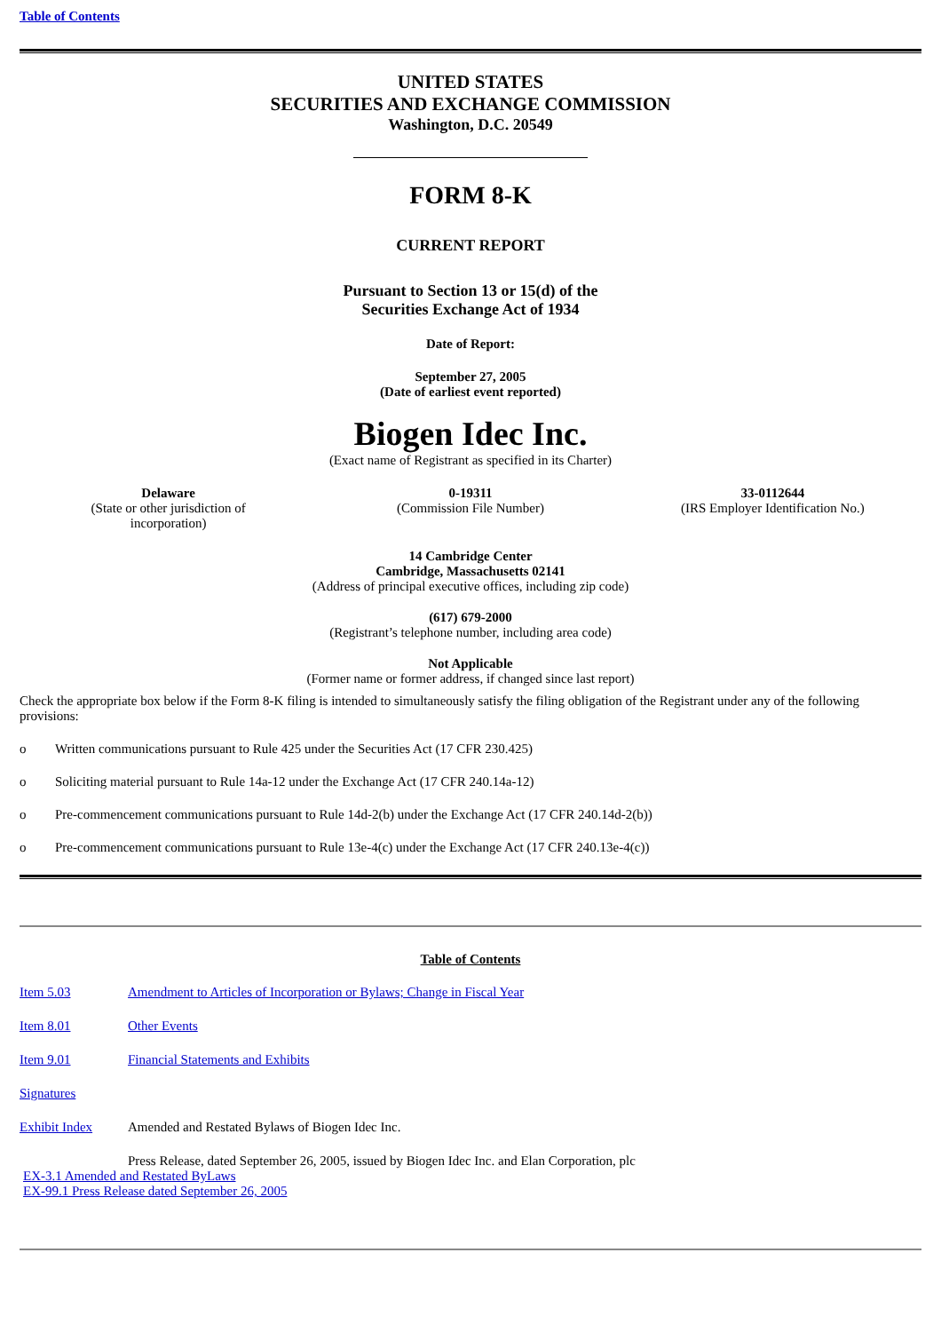Table of Contents
UNITED STATES
SECURITIES AND EXCHANGE COMMISSION
Washington, D.C. 20549
FORM 8-K
CURRENT REPORT
Pursuant to Section 13 or 15(d) of the
Securities Exchange Act of 1934
Date of Report:
September 27, 2005
(Date of earliest event reported)
Biogen Idec Inc.
(Exact name of Registrant as specified in its Charter)
| Delaware (State or other jurisdiction of incorporation) | 0-19311 (Commission File Number) | 33-0112644 (IRS Employer Identification No.) |
14 Cambridge Center
Cambridge, Massachusetts 02141
(Address of principal executive offices, including zip code)
(617) 679-2000
(Registrant’s telephone number, including area code)
Not Applicable
(Former name or former address, if changed since last report)
Check the appropriate box below if the Form 8-K filing is intended to simultaneously satisfy the filing obligation of the Registrant under any of the following provisions:
| o | Written communications pursuant to Rule 425 under the Securities Act (17 CFR 230.425) |
| o | Soliciting material pursuant to Rule 14a-12 under the Exchange Act (17 CFR 240.14a-12) |
| o | Pre-commencement communications pursuant to Rule 14d-2(b) under the Exchange Act (17 CFR 240.14d-2(b)) |
| o | Pre-commencement communications pursuant to Rule 13e-4(c) under the Exchange Act (17 CFR 240.13e-4(c)) |
Table of Contents
| Item 5.03 | Amendment to Articles of Incorporation or Bylaws; Change in Fiscal Year |
| Item 8.01 | Other Events |
| Item 9.01 | Financial Statements and Exhibits |
| Signatures | |
| Exhibit Index | Amended and Restated Bylaws of Biogen Idec Inc. |
| | Press Release, dated September 26, 2005, issued by Biogen Idec Inc. and Elan Corporation, plc |
EX-3.1 Amended and Restated ByLaws
EX-99.1 Press Release dated September 26, 2005